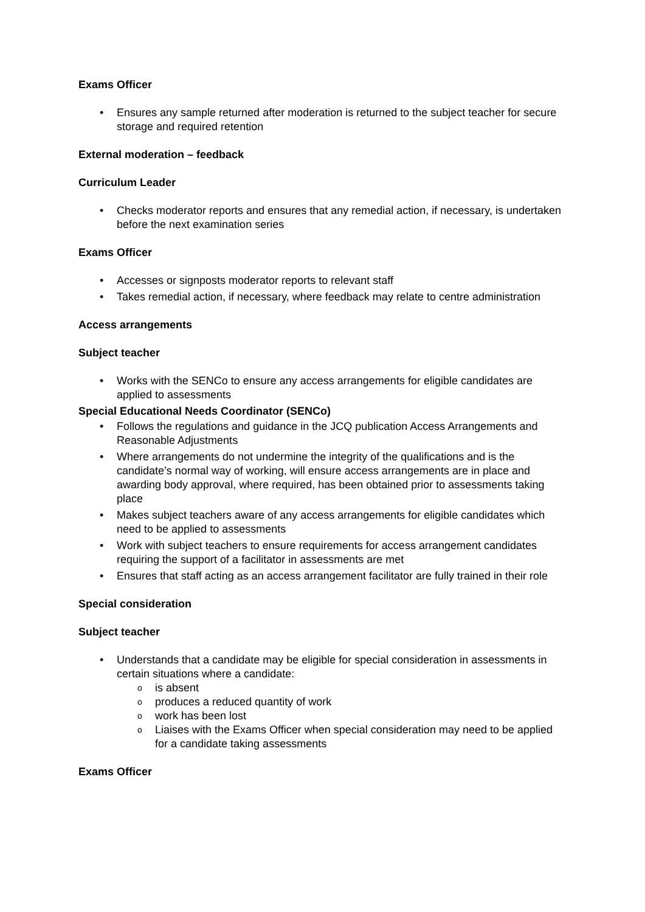Exams Officer
• Ensures any sample returned after moderation is returned to the subject teacher for secure storage and required retention
External moderation – feedback
Curriculum Leader
• Checks moderator reports and ensures that any remedial action, if necessary, is undertaken before the next examination series
Exams Officer
• Accesses or signposts moderator reports to relevant staff
• Takes remedial action, if necessary, where feedback may relate to centre administration
Access arrangements
Subject teacher
• Works with the SENCo to ensure any access arrangements for eligible candidates are applied to assessments
Special Educational Needs Coordinator (SENCo)
• Follows the regulations and guidance in the JCQ publication Access Arrangements and Reasonable Adjustments
• Where arrangements do not undermine the integrity of the qualifications and is the candidate’s normal way of working, will ensure access arrangements are in place and awarding body approval, where required, has been obtained prior to assessments taking place
• Makes subject teachers aware of any access arrangements for eligible candidates which need to be applied to assessments
• Work with subject teachers to ensure requirements for access arrangement candidates requiring the support of a facilitator in assessments are met
• Ensures that staff acting as an access arrangement facilitator are fully trained in their role
Special consideration
Subject teacher
• Understands that a candidate may be eligible for special consideration in assessments in certain situations where a candidate:
o is absent
o produces a reduced quantity of work
o work has been lost
o Liaises with the Exams Officer when special consideration may need to be applied for a candidate taking assessments
Exams Officer